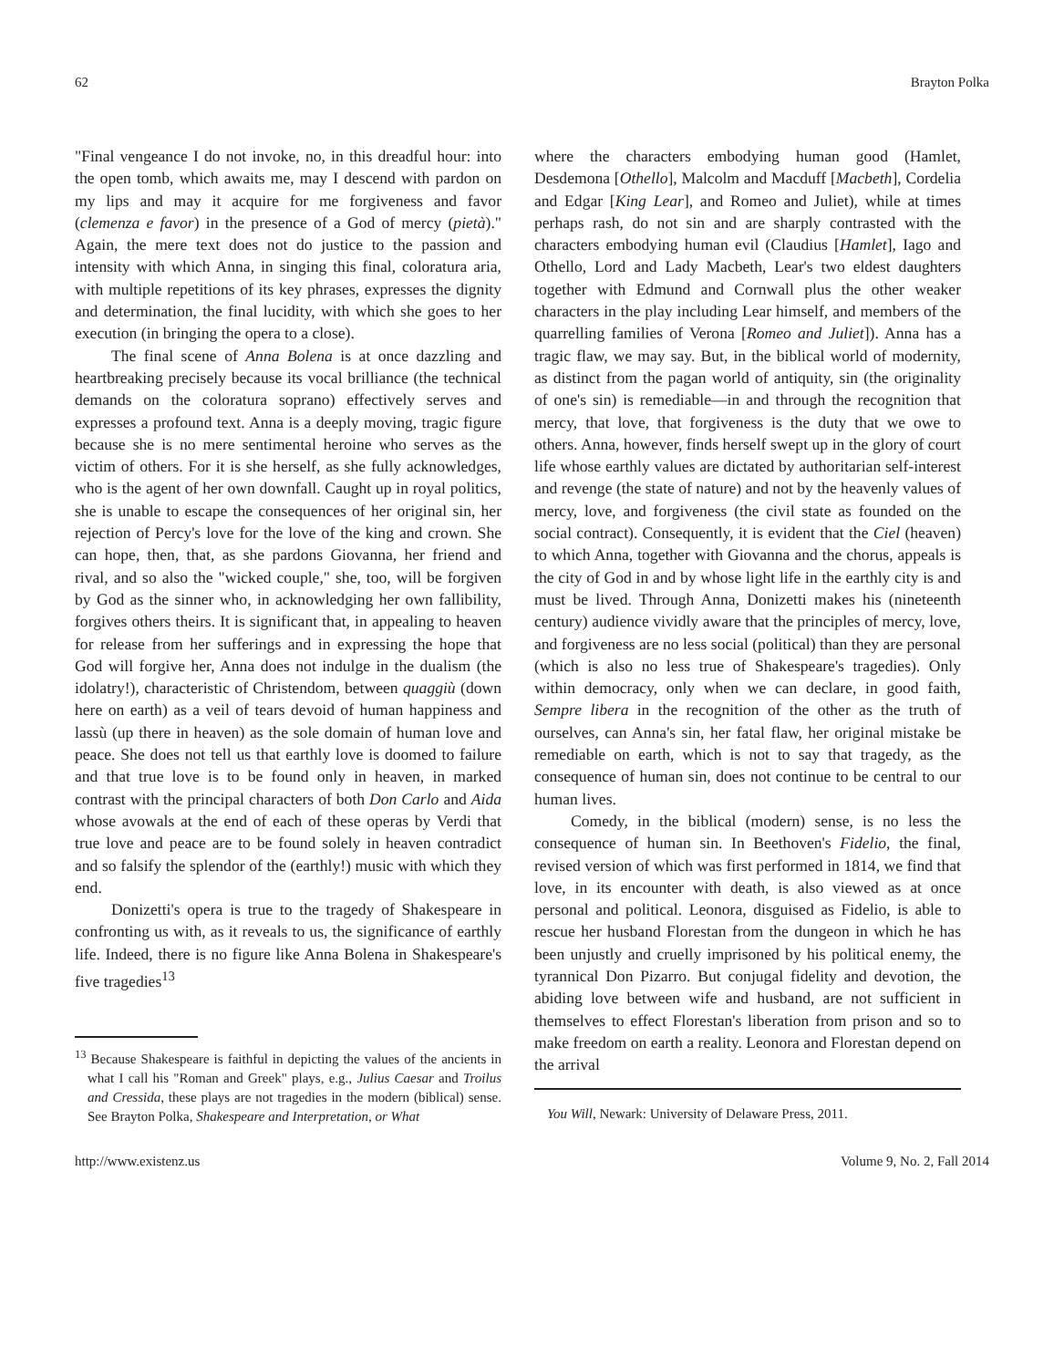62 Brayton Polka
"Final vengeance I do not invoke, no, in this dreadful hour: into the open tomb, which awaits me, may I descend with pardon on my lips and may it acquire for me forgiveness and favor (clemenza e favor) in the presence of a God of mercy (pietà)." Again, the mere text does not do justice to the passion and intensity with which Anna, in singing this final, coloratura aria, with multiple repetitions of its key phrases, expresses the dignity and determination, the final lucidity, with which she goes to her execution (in bringing the opera to a close).
The final scene of Anna Bolena is at once dazzling and heartbreaking precisely because its vocal brilliance (the technical demands on the coloratura soprano) effectively serves and expresses a profound text. Anna is a deeply moving, tragic figure because she is no mere sentimental heroine who serves as the victim of others. For it is she herself, as she fully acknowledges, who is the agent of her own downfall. Caught up in royal politics, she is unable to escape the consequences of her original sin, her rejection of Percy's love for the love of the king and crown. She can hope, then, that, as she pardons Giovanna, her friend and rival, and so also the "wicked couple," she, too, will be forgiven by God as the sinner who, in acknowledging her own fallibility, forgives others theirs. It is significant that, in appealing to heaven for release from her sufferings and in expressing the hope that God will forgive her, Anna does not indulge in the dualism (the idolatry!), characteristic of Christendom, between quaggiù (down here on earth) as a veil of tears devoid of human happiness and lassù (up there in heaven) as the sole domain of human love and peace. She does not tell us that earthly love is doomed to failure and that true love is to be found only in heaven, in marked contrast with the principal characters of both Don Carlo and Aida whose avowals at the end of each of these operas by Verdi that true love and peace are to be found solely in heaven contradict and so falsify the splendor of the (earthly!) music with which they end.
Donizetti's opera is true to the tragedy of Shakespeare in confronting us with, as it reveals to us, the significance of earthly life. Indeed, there is no figure like Anna Bolena in Shakespeare's five tragedies<sup>13</sup>
<sup>13</sup> Because Shakespeare is faithful in depicting the values of the ancients in what I call his "Roman and Greek" plays, e.g., Julius Caesar and Troilus and Cressida, these plays are not tragedies in the modern (biblical) sense. See Brayton Polka, Shakespeare and Interpretation, or What
where the characters embodying human good (Hamlet, Desdemona [Othello], Malcolm and Macduff [Macbeth], Cordelia and Edgar [King Lear], and Romeo and Juliet), while at times perhaps rash, do not sin and are sharply contrasted with the characters embodying human evil (Claudius [Hamlet], Iago and Othello, Lord and Lady Macbeth, Lear's two eldest daughters together with Edmund and Cornwall plus the other weaker characters in the play including Lear himself, and members of the quarrelling families of Verona [Romeo and Juliet]). Anna has a tragic flaw, we may say. But, in the biblical world of modernity, as distinct from the pagan world of antiquity, sin (the originality of one's sin) is remediable—in and through the recognition that mercy, that love, that forgiveness is the duty that we owe to others. Anna, however, finds herself swept up in the glory of court life whose earthly values are dictated by authoritarian self-interest and revenge (the state of nature) and not by the heavenly values of mercy, love, and forgiveness (the civil state as founded on the social contract). Consequently, it is evident that the Ciel (heaven) to which Anna, together with Giovanna and the chorus, appeals is the city of God in and by whose light life in the earthly city is and must be lived. Through Anna, Donizetti makes his (nineteenth century) audience vividly aware that the principles of mercy, love, and forgiveness are no less social (political) than they are personal (which is also no less true of Shakespeare's tragedies). Only within democracy, only when we can declare, in good faith, Sempre libera in the recognition of the other as the truth of ourselves, can Anna's sin, her fatal flaw, her original mistake be remediable on earth, which is not to say that tragedy, as the consequence of human sin, does not continue to be central to our human lives.
Comedy, in the biblical (modern) sense, is no less the consequence of human sin. In Beethoven's Fidelio, the final, revised version of which was first performed in 1814, we find that love, in its encounter with death, is also viewed as at once personal and political. Leonora, disguised as Fidelio, is able to rescue her husband Florestan from the dungeon in which he has been unjustly and cruelly imprisoned by his political enemy, the tyrannical Don Pizarro. But conjugal fidelity and devotion, the abiding love between wife and husband, are not sufficient in themselves to effect Florestan's liberation from prison and so to make freedom on earth a reality. Leonora and Florestan depend on the arrival
You Will, Newark: University of Delaware Press, 2011.
http://www.existenz.us Volume 9, No. 2, Fall 2014